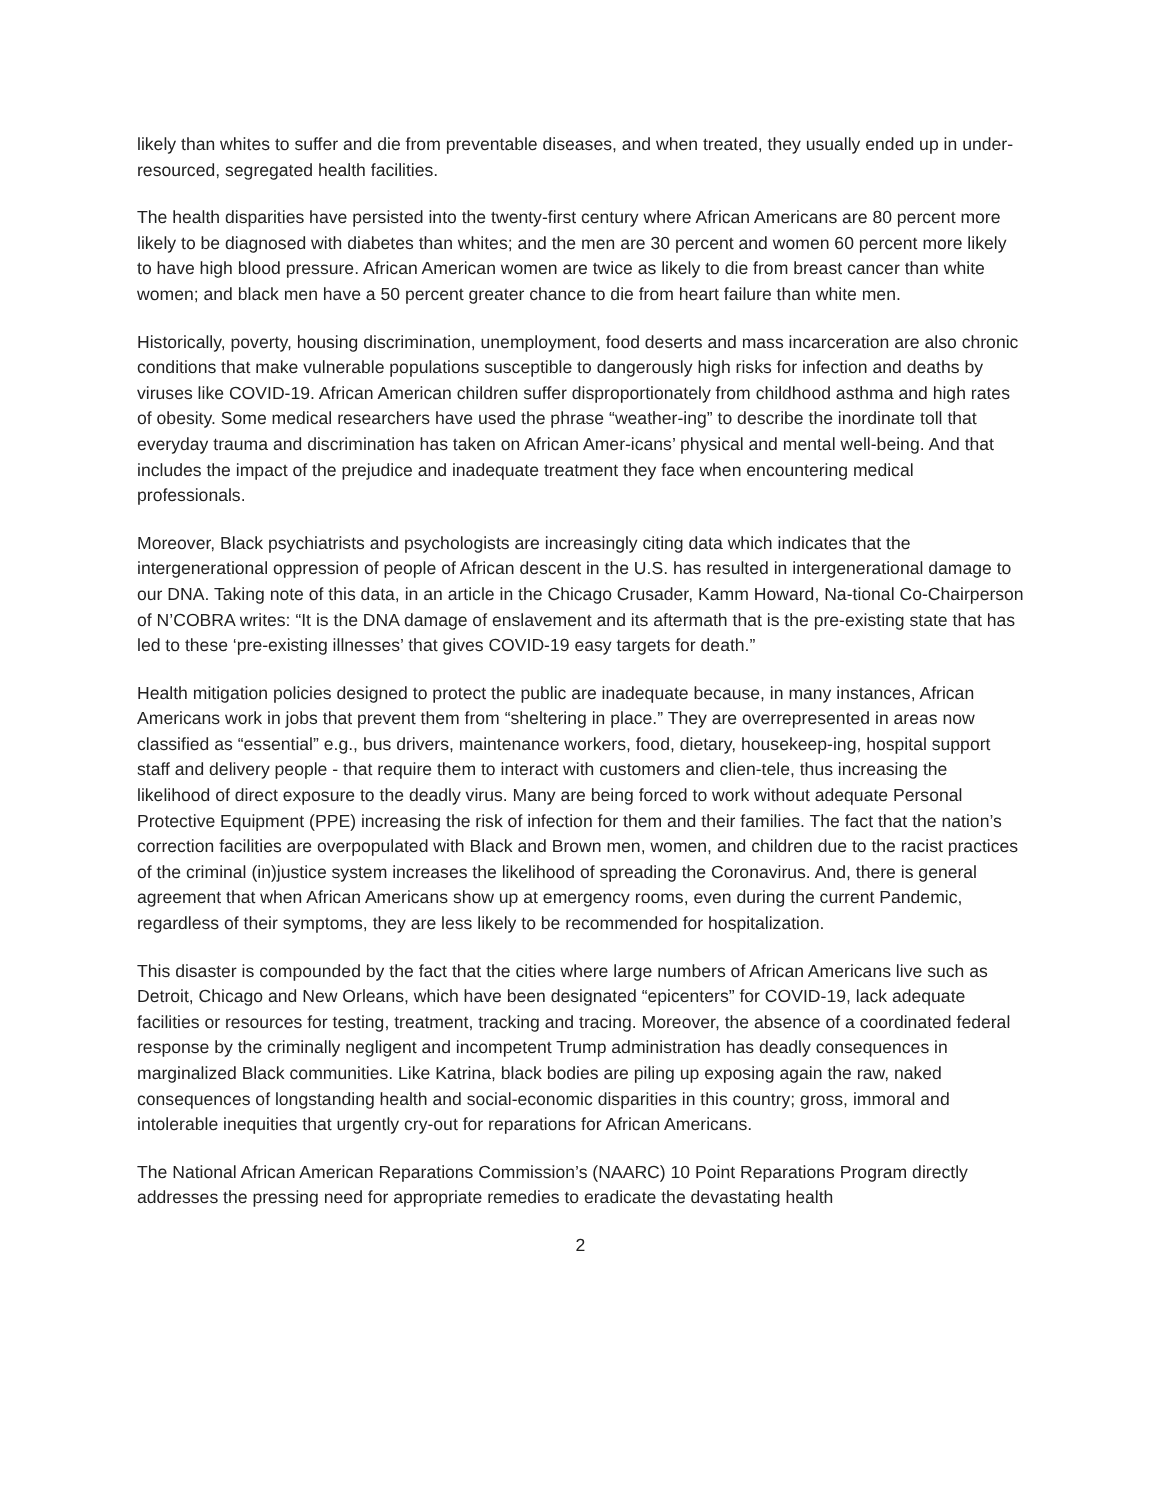likely than whites to suffer and die from preventable diseases, and when treated, they usually ended up in under-resourced, segregated health facilities.
The health disparities have persisted into the twenty-first century where African Americans are 80 percent more likely to be diagnosed with diabetes than whites; and the men are 30 percent and women 60 percent more likely to have high blood pressure. African American women are twice as likely to die from breast cancer than white women; and black men have a 50 percent greater chance to die from heart failure than white men.
Historically, poverty, housing discrimination, unemployment, food deserts and mass incarceration are also chronic conditions that make vulnerable populations susceptible to dangerously high risks for infection and deaths by viruses like COVID-19. African American children suffer disproportionately from childhood asthma and high rates of obesity. Some medical researchers have used the phrase “weather-ing” to describe the inordinate toll that everyday trauma and discrimination has taken on African Amer-icans’ physical and mental well-being. And that includes the impact of the prejudice and inadequate treatment they face when encountering medical professionals.
Moreover, Black psychiatrists and psychologists are increasingly citing data which indicates that the intergenerational oppression of people of African descent in the U.S. has resulted in intergenerational damage to our DNA. Taking note of this data, in an article in the Chicago Crusader, Kamm Howard, Na-tional Co-Chairperson of N’COBRA writes: “It is the DNA damage of enslavement and its aftermath that is the pre-existing state that has led to these ‘pre-existing illnesses’ that gives COVID-19 easy targets for death.”
Health mitigation policies designed to protect the public are inadequate because, in many instances, African Americans work in jobs that prevent them from “sheltering in place.” They are overrepresented in areas now classified as “essential” e.g., bus drivers, maintenance workers, food, dietary, housekeep-ing, hospital support staff and delivery people - that require them to interact with customers and clien-tele, thus increasing the likelihood of direct exposure to the deadly virus. Many are being forced to work without adequate Personal Protective Equipment (PPE) increasing the risk of infection for them and their families. The fact that the nation’s correction facilities are overpopulated with Black and Brown men, women, and children due to the racist practices of the criminal (in)justice system increases the likelihood of spreading the Coronavirus. And, there is general agreement that when African Americans show up at emergency rooms, even during the current Pandemic, regardless of their symptoms, they are less likely to be recommended for hospitalization.
This disaster is compounded by the fact that the cities where large numbers of African Americans live such as Detroit, Chicago and New Orleans, which have been designated “epicenters” for COVID-19, lack adequate facilities or resources for testing, treatment, tracking and tracing. Moreover, the absence of a coordinated federal response by the criminally negligent and incompetent Trump administration has deadly consequences in marginalized Black communities. Like Katrina, black bodies are piling up exposing again the raw, naked consequences of longstanding health and social-economic disparities in this country; gross, immoral and intolerable inequities that urgently cry-out for reparations for African Americans.
The National African American Reparations Commission’s (NAARC) 10 Point Reparations Program directly addresses the pressing need for appropriate remedies to eradicate the devastating health
2